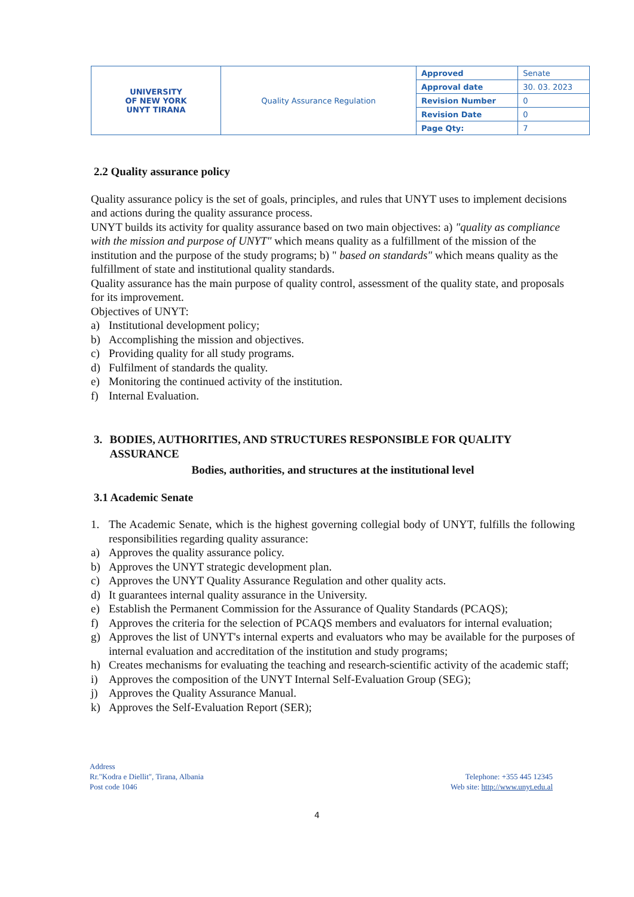| UNIVERSITY OF NEW YORK UNYT TIRANA | Quality Assurance Regulation | Approved | Senate |
| | | Approval date | 30. 03. 2023 |
| | | Revision Number | 0 |
| | | Revision Date | 0 |
| | | Page Qty: | 7 |
2.2 Quality assurance policy
Quality assurance policy is the set of goals, principles, and rules that UNYT uses to implement decisions and actions during the quality assurance process.
UNYT builds its activity for quality assurance based on two main objectives: a) "quality as compliance with the mission and purpose of UNYT" which means quality as a fulfillment of the mission of the institution and the purpose of the study programs; b) " based on standards" which means quality as the fulfillment of state and institutional quality standards.
Quality assurance has the main purpose of quality control, assessment of the quality state, and proposals for its improvement.
Objectives of UNYT:
a) Institutional development policy;
b) Accomplishing the mission and objectives.
c) Providing quality for all study programs.
d) Fulfilment of standards the quality.
e) Monitoring the continued activity of the institution.
f) Internal Evaluation.
3. BODIES, AUTHORITIES, AND STRUCTURES RESPONSIBLE FOR QUALITY ASSURANCE
Bodies, authorities, and structures at the institutional level
3.1 Academic Senate
1. The Academic Senate, which is the highest governing collegial body of UNYT, fulfills the following responsibilities regarding quality assurance:
a) Approves the quality assurance policy.
b) Approves the UNYT strategic development plan.
c) Approves the UNYT Quality Assurance Regulation and other quality acts.
d) It guarantees internal quality assurance in the University.
e) Establish the Permanent Commission for the Assurance of Quality Standards (PCAQS);
f) Approves the criteria for the selection of PCAQS members and evaluators for internal evaluation;
g) Approves the list of UNYT's internal experts and evaluators who may be available for the purposes of internal evaluation and accreditation of the institution and study programs;
h) Creates mechanisms for evaluating the teaching and research-scientific activity of the academic staff;
i) Approves the composition of the UNYT Internal Self-Evaluation Group (SEG);
j) Approves the Quality Assurance Manual.
k) Approves the Self-Evaluation Report (SER);
Address
Rr."Kodra e Diellit", Tirana, Albania
Post code 1046
Telephone: +355 445 12345
Web site: http://www.unyt.edu.al
4